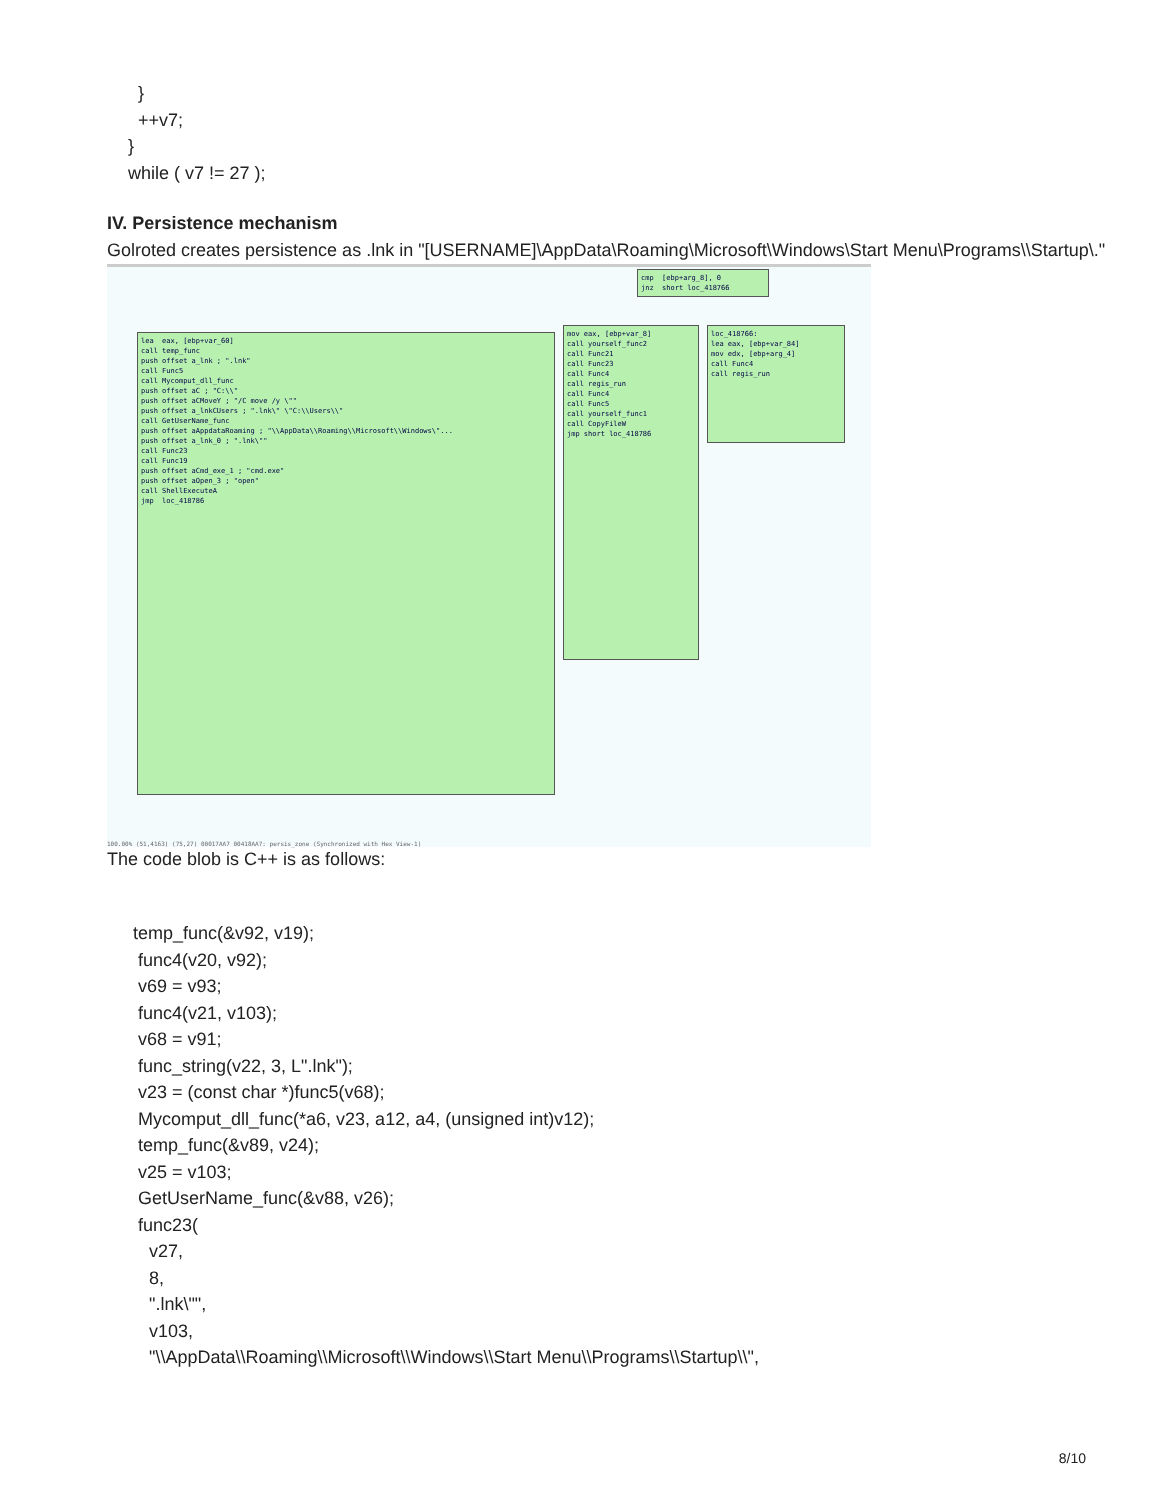}
++v7;
}
while ( v7 != 27 );
IV. Persistence mechanism
Golroted creates persistence as .lnk in "[USERNAME]\AppData\Roaming\Microsoft\Windows\Start Menu\Programs\\Startup\."
cmp [ebp+arg_8], 0 jnz short loc_418766
lea eax, [ebp+var_60] call temp_func push offset a_lnk ; ".lnk" call Func5 call Mycomput_dll_func push offset aC ; "C:\\" push offset aCMoveY ; "/C move /y \"" push offset a_lnkCUsers ; ".lnk\" \"C:\\Users\\" call GetUserName_func push offset aAppdataRoaming ; "\\AppData\\Roaming\\Microsoft\\Windows\"... push offset a_lnk_0 ; ".lnk\"" call Func23 call Func19 push offset aCmd_exe_1 ; "cmd.exe" push offset aOpen_3 ; "open" call ShellExecuteA jmp loc_418786
mov eax, [ebp+var_8] call yourself_func2 call Func21 call Func23 call Func4 call regis_run call Func4 call Func5 call yourself_func1 call CopyFileW jmp short loc_418786
loc_418766: lea eax, [ebp+var_84] mov edx, [ebp+arg_4] call Func4 call regis_run
100.00% (51,4163) (75,27) 00017AA7 00418AA7: persis_zone (Synchronized with Hex View-1)
The code blob is C++ is as follows:
temp_func(&v92, v19);
func4(v20, v92);
v69 = v93;
func4(v21, v103);
v68 = v91;
func_string(v22, 3, L".lnk");
v23 = (const char *)func5(v68);
Mycomput_dll_func(*a6, v23, a12, a4, (unsigned int)v12);
temp_func(&v89, v24);
v25 = v103;
GetUserName_func(&v88, v26);
func23(
v27,
8,
".lnk\"",
v103,
"\\AppData\\Roaming\\Microsoft\\Windows\\Start Menu\\Programs\\Startup\\",
8/10